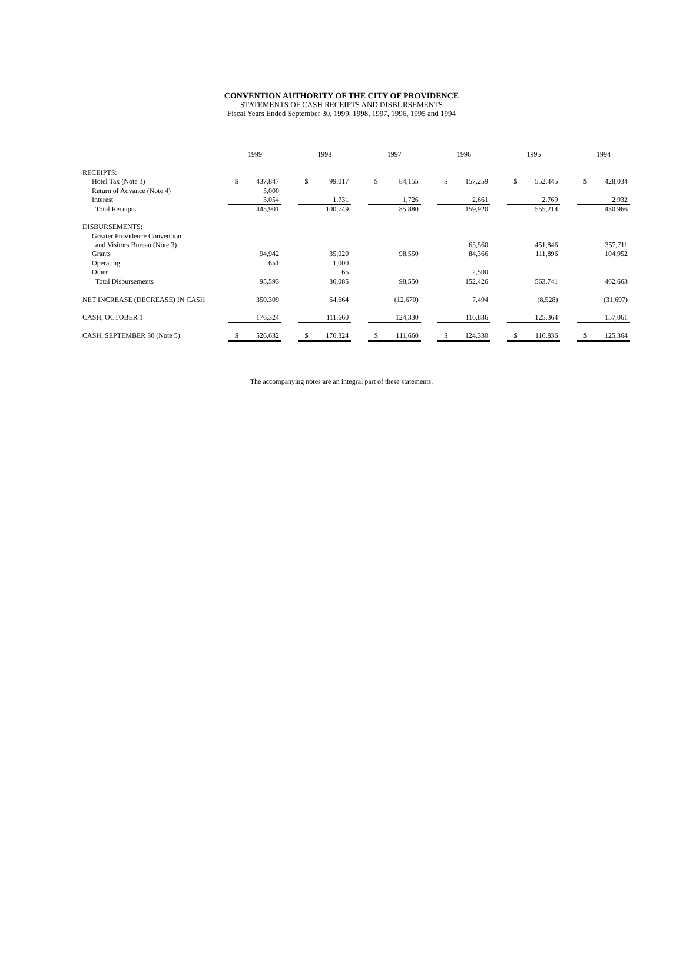CONVENTION AUTHORITY OF THE CITY OF PROVIDENCE
STATEMENTS OF CASH RECEIPTS AND DISBURSEMENTS
Fiscal Years Ended September 30, 1999, 1998, 1997, 1996, 1995 and 1994
| | 1999 | | | 1998 | | | 1997 | | | 1996 | | | 1995 | | | 1994 | |
| RECEIPTS: | | | | | | | | | | | | | | | | | |
| Hotel Tax (Note 3) | $ | 437,847 | | $ | 99,017 | | $ | 84,155 | | $ | 157,259 | | $ | 552,445 | | $ | 428,034 |
| Return of Advance (Note 4) | | 5,000 | | | | | | | | | | | | | | | |
| Interest | | 3,054 | | | 1,731 | | | 1,726 | | | 2,661 | | | 2,769 | | | 2,932 |
| Total Receipts | | 445,901 | | | 100,749 | | | 85,880 | | | 159,920 | | | 555,214 | | | 430,966 |
| DISBURSEMENTS: | | | | | | | | | | | | | | | | | |
| Greater Providence Convention | | | | | | | | | | | | | | | | | |
| and Visitors Bureau (Note 3) | | | | | | | | | | | 65,560 | | | 451,846 | | | 357,711 |
| Grants | | 94,942 | | | 35,020 | | | 98,550 | | | 84,366 | | | 111,896 | | | 104,952 |
| Operating | | 651 | | | 1,000 | | | | | | | | | | | | |
| Other | | | | | 65 | | | | | | 2,500 | | | | | | |
| Total Disbursements | | 95,593 | | | 36,085 | | | 98,550 | | | 152,426 | | | 563,741 | | | 462,663 |
| NET INCREASE (DECREASE) IN CASH | | 350,309 | | | 64,664 | | | (12,670) | | | 7,494 | | | (8,528) | | | (31,697) |
| CASH, OCTOBER 1 | | 176,324 | | | 111,660 | | | 124,330 | | | 116,836 | | | 125,364 | | | 157,061 |
| CASH, SEPTEMBER 30 (Note 5) | $ | 526,632 | | $ | 176,324 | | $ | 111,660 | | $ | 124,330 | | $ | 116,836 | | $ | 125,364 |
The accompanying notes are an integral part of these statements.